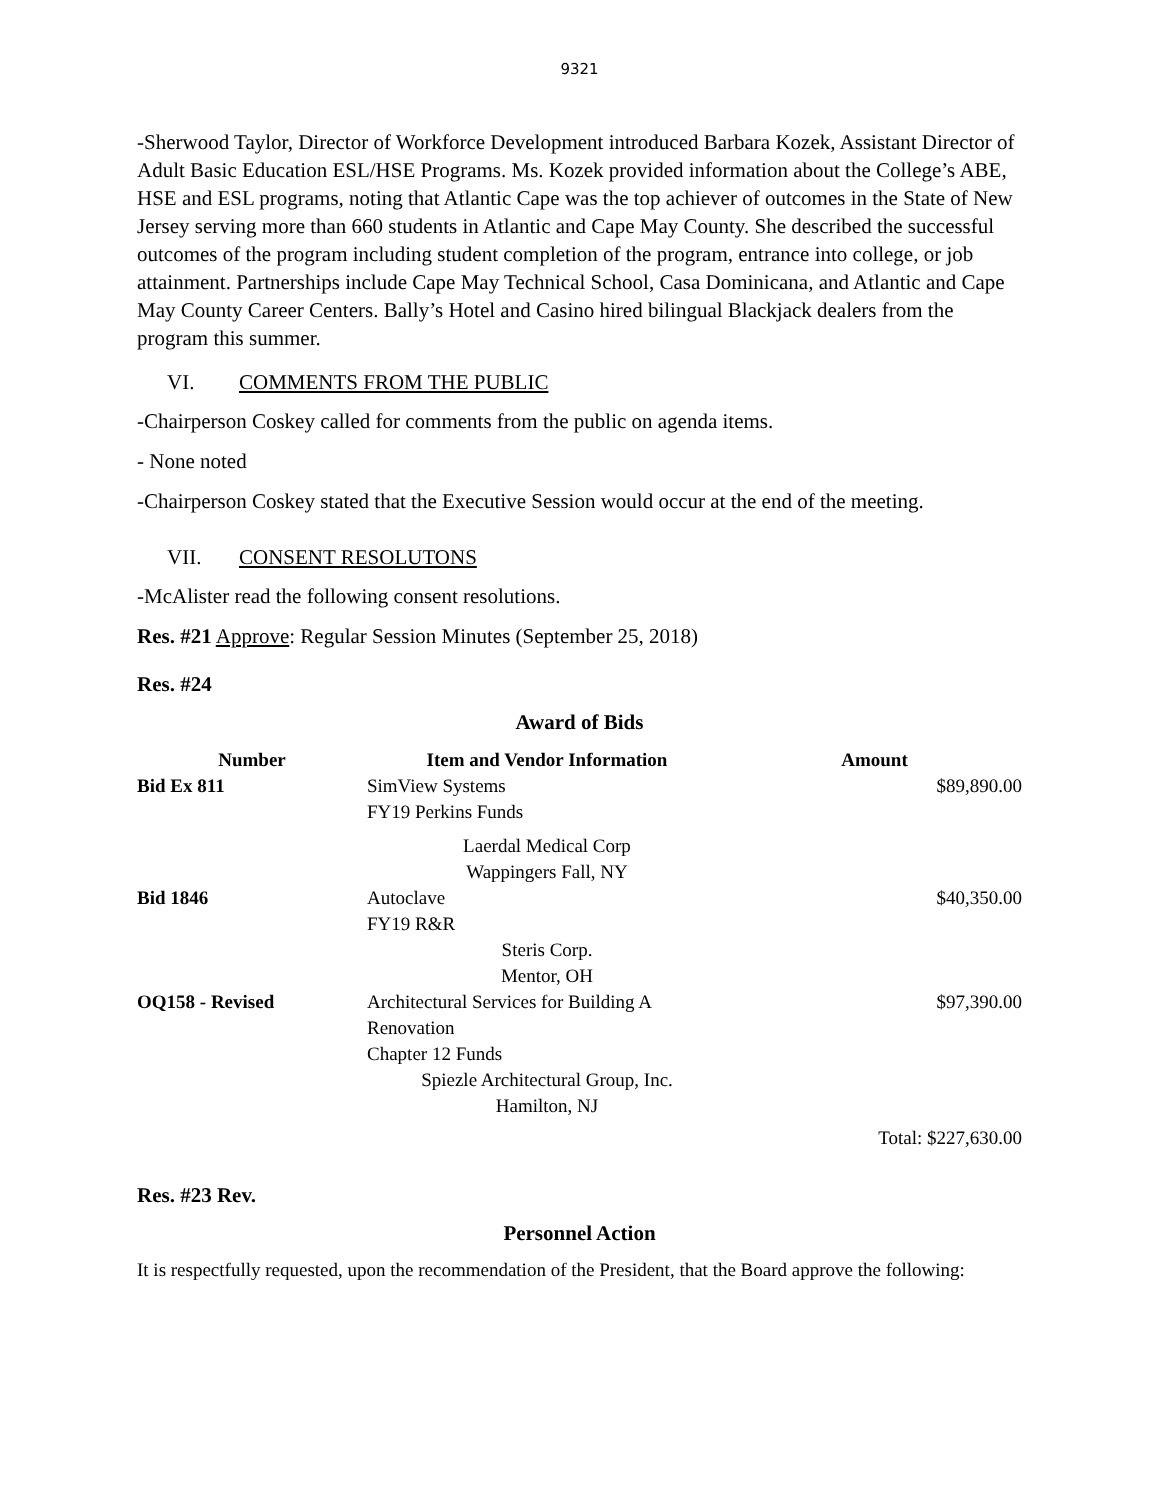9321
-Sherwood Taylor, Director of Workforce Development introduced Barbara Kozek, Assistant Director of Adult Basic Education ESL/HSE Programs. Ms. Kozek provided information about the College’s ABE, HSE and ESL programs, noting that Atlantic Cape was the top achiever of outcomes in the State of New Jersey serving more than 660 students in Atlantic and Cape May County. She described the successful outcomes of the program including student completion of the program, entrance into college, or job attainment. Partnerships include Cape May Technical School, Casa Dominicana, and Atlantic and Cape May County Career Centers. Bally’s Hotel and Casino hired bilingual Blackjack dealers from the program this summer.
VI. COMMENTS FROM THE PUBLIC
-Chairperson Coskey called for comments from the public on agenda items.
- None noted
-Chairperson Coskey stated that the Executive Session would occur at the end of the meeting.
VII. CONSENT RESOLUTONS
-McAlister read the following consent resolutions.
Res. #21 Approve: Regular Session Minutes (September 25, 2018)
Res. #24
Award of Bids
| Number | Item and Vendor Information | Amount |
| --- | --- | --- |
| Bid Ex 811 | SimView Systems FY19 Perkins Funds | $89,890.00 |
| | Laerdal Medical Corp Wappingers Fall, NY | |
| Bid 1846 | Autoclave FY19 R&R | $40,350.00 |
| | Steris Corp. Mentor, OH | |
| OQ158 - Revised | Architectural Services for Building A Renovation Chapter 12 Funds | $97,390.00 |
| | Spiezle Architectural Group, Inc. Hamilton, NJ | |
| | | Total: $227,630.00 |
Res. #23 Rev.
Personnel Action
It is respectfully requested, upon the recommendation of the President, that the Board approve the following: